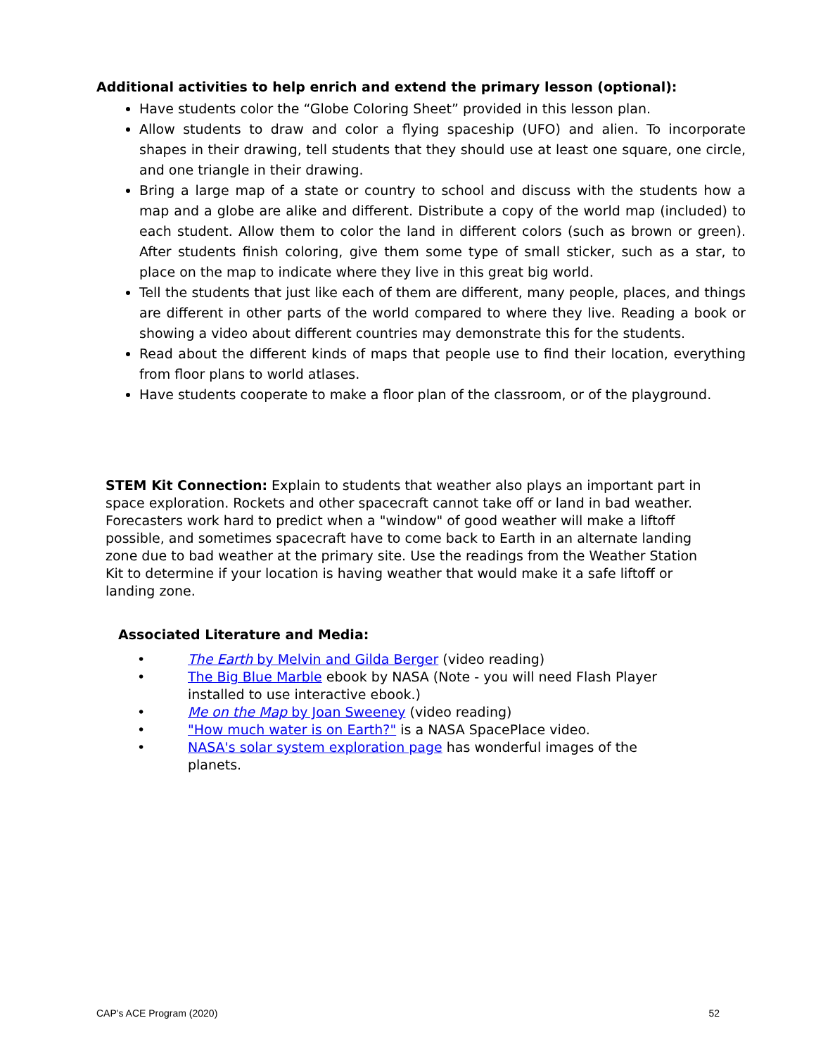Additional activities to help enrich and extend the primary lesson (optional):
Have students color the “Globe Coloring Sheet” provided in this lesson plan.
Allow students to draw and color a flying spaceship (UFO) and alien. To incorporate shapes in their drawing, tell students that they should use at least one square, one circle, and one triangle in their drawing.
Bring a large map of a state or country to school and discuss with the students how a map and a globe are alike and different. Distribute a copy of the world map (included) to each student. Allow them to color the land in different colors (such as brown or green). After students finish coloring, give them some type of small sticker, such as a star, to place on the map to indicate where they live in this great big world.
Tell the students that just like each of them are different, many people, places, and things are different in other parts of the world compared to where they live. Reading a book or showing a video about different countries may demonstrate this for the students.
Read about the different kinds of maps that people use to find their location, everything from floor plans to world atlases.
Have students cooperate to make a floor plan of the classroom, or of the playground.
STEM Kit Connection: Explain to students that weather also plays an important part in space exploration. Rockets and other spacecraft cannot take off or land in bad weather. Forecasters work hard to predict when a "window" of good weather will make a liftoff possible, and sometimes spacecraft have to come back to Earth in an alternate landing zone due to bad weather at the primary site. Use the readings from the Weather Station Kit to determine if your location is having weather that would make it a safe liftoff or landing zone.
Associated Literature and Media:
• The Earth by Melvin and Gilda Berger (video reading)
• The Big Blue Marble ebook by NASA (Note - you will need Flash Player installed to use interactive ebook.)
• Me on the Map by Joan Sweeney (video reading)
• "How much water is on Earth?" is a NASA SpacePlace video.
• NASA's solar system exploration page has wonderful images of the planets.
CAP's ACE Program (2020) 52